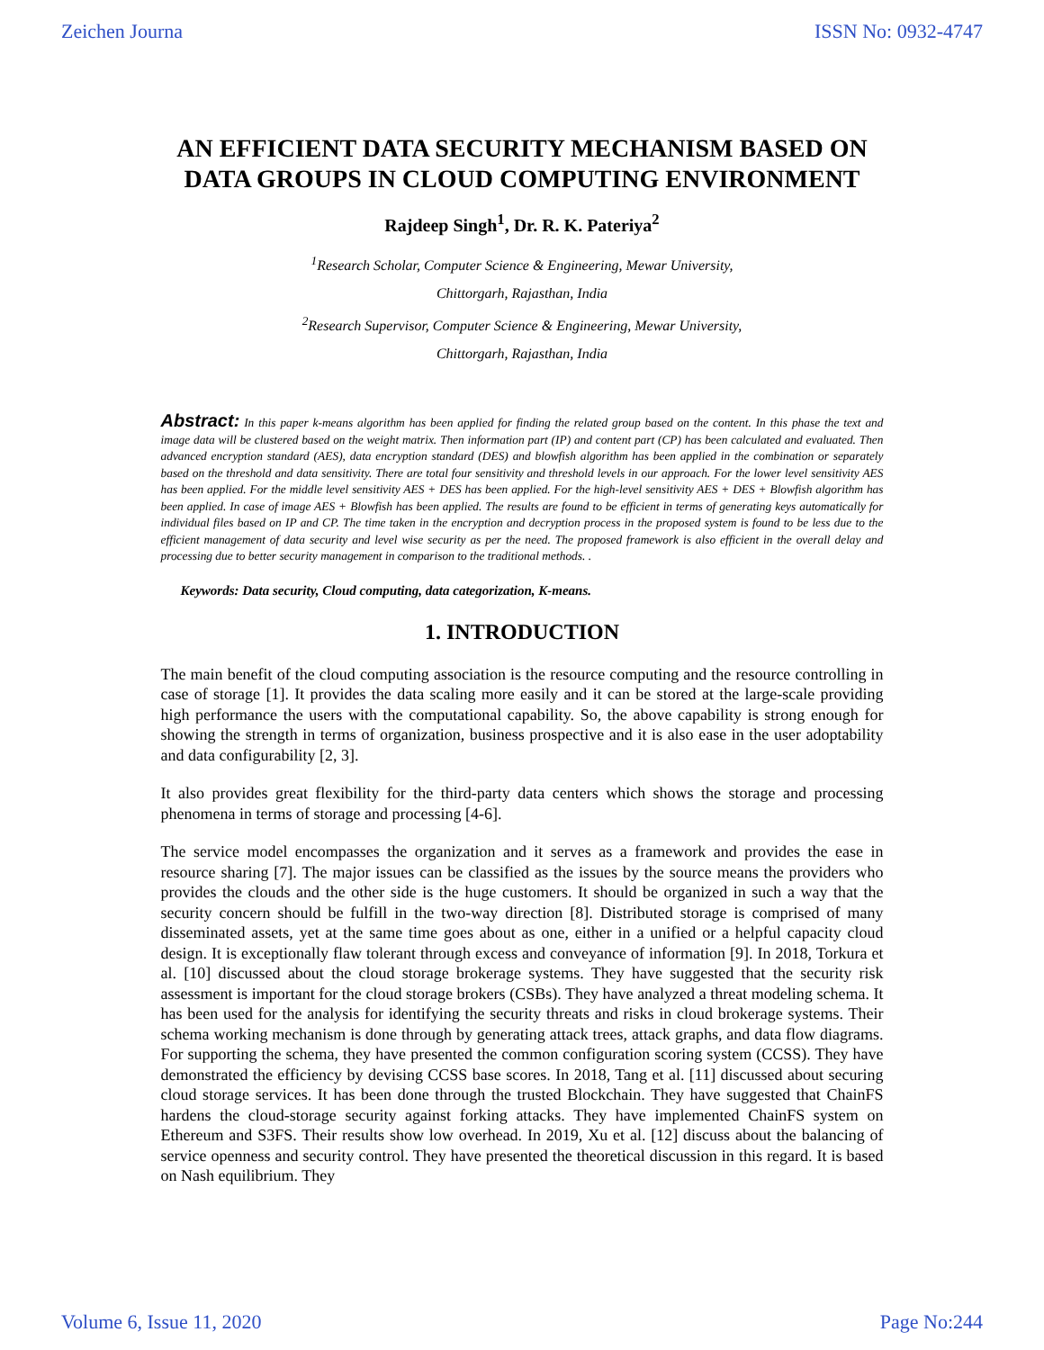Zeichen Journa ISSN No: 0932-4747
AN EFFICIENT DATA SECURITY MECHANISM BASED ON DATA GROUPS IN CLOUD COMPUTING ENVIRONMENT
Rajdeep Singh<sup>1</sup>, Dr. R. K. Pateriya<sup>2</sup>
<sup>1</sup> Research Scholar, Computer Science & Engineering, Mewar University,
Chittorgarh, Rajasthan, India
<sup>2</sup> Research Supervisor, Computer Science & Engineering, Mewar University,
Chittorgarh, Rajasthan, India
Abstract: In this paper k-means algorithm has been applied for finding the related group based on the content. In this phase the text and image data will be clustered based on the weight matrix. Then information part (IP) and content part (CP) has been calculated and evaluated. Then advanced encryption standard (AES), data encryption standard (DES) and blowfish algorithm has been applied in the combination or separately based on the threshold and data sensitivity. There are total four sensitivity and threshold levels in our approach. For the lower level sensitivity AES has been applied. For the middle level sensitivity AES + DES has been applied. For the high-level sensitivity AES + DES + Blowfish algorithm has been applied. In case of image AES + Blowfish has been applied. The results are found to be efficient in terms of generating keys automatically for individual files based on IP and CP. The time taken in the encryption and decryption process in the proposed system is found to be less due to the efficient management of data security and level wise security as per the need. The proposed framework is also efficient in the overall delay and processing due to better security management in comparison to the traditional methods. .
Keywords: Data security, Cloud computing, data categorization, K-means.
1. INTRODUCTION
The main benefit of the cloud computing association is the resource computing and the resource controlling in case of storage [1]. It provides the data scaling more easily and it can be stored at the large-scale providing high performance the users with the computational capability. So, the above capability is strong enough for showing the strength in terms of organization, business prospective and it is also ease in the user adoptability and data configurability [2, 3].
It also provides great flexibility for the third-party data centers which shows the storage and processing phenomena in terms of storage and processing [4-6].
The service model encompasses the organization and it serves as a framework and provides the ease in resource sharing [7]. The major issues can be classified as the issues by the source means the providers who provides the clouds and the other side is the huge customers. It should be organized in such a way that the security concern should be fulfill in the two-way direction [8]. Distributed storage is comprised of many disseminated assets, yet at the same time goes about as one, either in a unified or a helpful capacity cloud design. It is exceptionally flaw tolerant through excess and conveyance of information [9]. In 2018, Torkura et al. [10] discussed about the cloud storage brokerage systems. They have suggested that the security risk assessment is important for the cloud storage brokers (CSBs). They have analyzed a threat modeling schema. It has been used for the analysis for identifying the security threats and risks in cloud brokerage systems. Their schema working mechanism is done through by generating attack trees, attack graphs, and data flow diagrams. For supporting the schema, they have presented the common configuration scoring system (CCSS). They have demonstrated the efficiency by devising CCSS base scores. In 2018, Tang et al. [11] discussed about securing cloud storage services. It has been done through the trusted Blockchain. They have suggested that ChainFS hardens the cloud-storage security against forking attacks. They have implemented ChainFS system on Ethereum and S3FS. Their results show low overhead. In 2019, Xu et al. [12] discuss about the balancing of service openness and security control. They have presented the theoretical discussion in this regard. It is based on Nash equilibrium. They
Volume 6, Issue 11, 2020 Page No:244